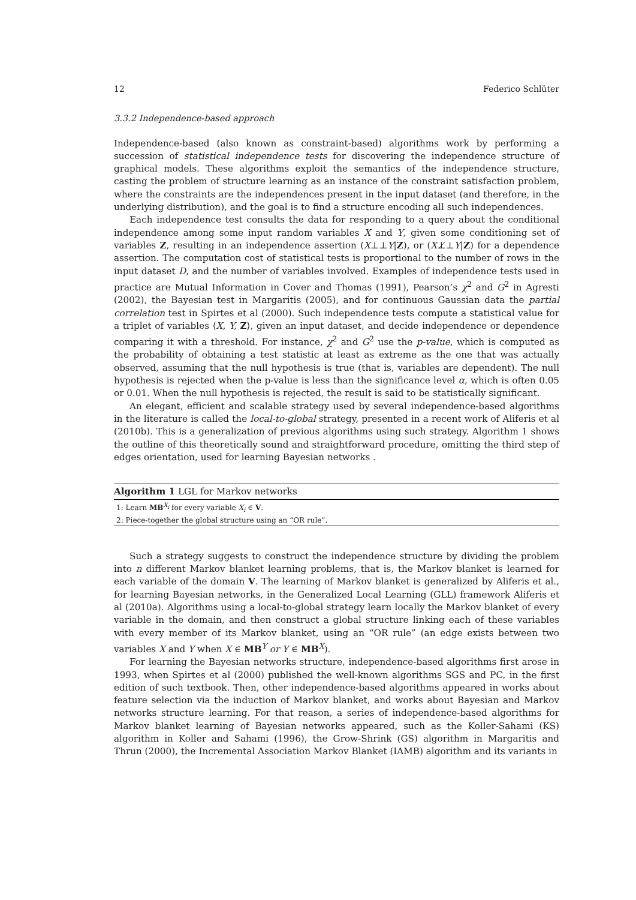12 Federico Schlüter
3.3.2 Independence-based approach
Independence-based (also known as constraint-based) algorithms work by performing a succession of statistical independence tests for discovering the independence structure of graphical models. These algorithms exploit the semantics of the independence structure, casting the problem of structure learning as an instance of the constraint satisfaction problem, where the constraints are the independences present in the input dataset (and therefore, in the underlying distribution), and the goal is to find a structure encoding all such independences.
Each independence test consults the data for responding to a query about the conditional independence among some input random variables X and Y, given some conditioning set of variables Z, resulting in an independence assertion (X⊥⊥Y|Z), or (X⊥̸⊥Y|Z) for a dependence assertion. The computation cost of statistical tests is proportional to the number of rows in the input dataset D, and the number of variables involved. Examples of independence tests used in practice are Mutual Information in Cover and Thomas (1991), Pearson’s χ<sup>2</sup> and G<sup>2</sup> in Agresti (2002), the Bayesian test in Margaritis (2005), and for continuous Gaussian data the partial correlation test in Spirtes et al (2000). Such independence tests compute a statistical value for a triplet of variables ⟨X, Y, Z⟩, given an input dataset, and decide independence or dependence comparing it with a threshold. For instance, χ<sup>2</sup> and G<sup>2</sup> use the p-value, which is computed as the probability of obtaining a test statistic at least as extreme as the one that was actually observed, assuming that the null hypothesis is true (that is, variables are dependent). The null hypothesis is rejected when the p-value is less than the significance level α, which is often 0.05 or 0.01. When the null hypothesis is rejected, the result is said to be statistically significant.
An elegant, efficient and scalable strategy used by several independence-based algorithms in the literature is called the local-to-global strategy, presented in a recent work of Aliferis et al (2010b). This is a generalization of previous algorithms using such strategy. Algorithm 1 shows the outline of this theoretically sound and straightforward procedure, omitting the third step of edges orientation, used for learning Bayesian networks .
Algorithm 1 LGL for Markov networks
1: Learn MB<sup>X<sub>i</sub></sup> for every variable X<sub>i</sub> ∈ V.
2: Piece-together the global structure using an “OR rule”.
Such a strategy suggests to construct the independence structure by dividing the problem into n different Markov blanket learning problems, that is, the Markov blanket is learned for each variable of the domain V. The learning of Markov blanket is generalized by Aliferis et al., for learning Bayesian networks, in the Generalized Local Learning (GLL) framework Aliferis et al (2010a). Algorithms using a local-to-global strategy learn locally the Markov blanket of every variable in the domain, and then construct a global structure linking each of these variables with every member of its Markov blanket, using an “OR rule” (an edge exists between two variables X and Y when X ∈ MB<sup>Y</sup> or Y ∈ MB<sup>X</sup>).
For learning the Bayesian networks structure, independence-based algorithms first arose in 1993, when Spirtes et al (2000) published the well-known algorithms SGS and PC, in the first edition of such textbook. Then, other independence-based algorithms appeared in works about feature selection via the induction of Markov blanket, and works about Bayesian and Markov networks structure learning. For that reason, a series of independence-based algorithms for Markov blanket learning of Bayesian networks appeared, such as the Koller-Sahami (KS) algorithm in Koller and Sahami (1996), the Grow-Shrink (GS) algorithm in Margaritis and Thrun (2000), the Incremental Association Markov Blanket (IAMB) algorithm and its variants in